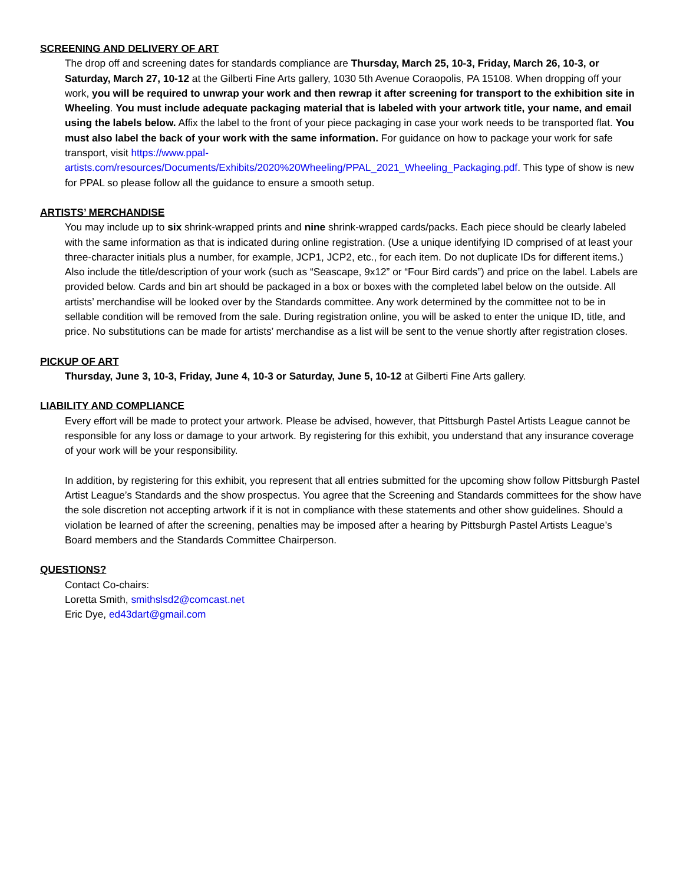SCREENING AND DELIVERY OF ART
The drop off and screening dates for standards compliance are Thursday, March 25, 10-3, Friday, March 26, 10-3, or Saturday, March 27, 10-12 at the Gilberti Fine Arts gallery, 1030 5th Avenue Coraopolis, PA 15108. When dropping off your work, you will be required to unwrap your work and then rewrap it after screening for transport to the exhibition site in Wheeling. You must include adequate packaging material that is labeled with your artwork title, your name, and email using the labels below. Affix the label to the front of your piece packaging in case your work needs to be transported flat. You must also label the back of your work with the same information. For guidance on how to package your work for safe transport, visit https://www.ppal-artists.com/resources/Documents/Exhibits/2020%20Wheeling/PPAL_2021_Wheeling_Packaging.pdf. This type of show is new for PPAL so please follow all the guidance to ensure a smooth setup.
ARTISTS’ MERCHANDISE
You may include up to six shrink-wrapped prints and nine shrink-wrapped cards/packs. Each piece should be clearly labeled with the same information as that is indicated during online registration. (Use a unique identifying ID comprised of at least your three-character initials plus a number, for example, JCP1, JCP2, etc., for each item. Do not duplicate IDs for different items.) Also include the title/description of your work (such as “Seascape, 9x12” or “Four Bird cards”) and price on the label. Labels are provided below. Cards and bin art should be packaged in a box or boxes with the completed label below on the outside. All artists’ merchandise will be looked over by the Standards committee. Any work determined by the committee not to be in sellable condition will be removed from the sale. During registration online, you will be asked to enter the unique ID, title, and price. No substitutions can be made for artists’ merchandise as a list will be sent to the venue shortly after registration closes.
PICKUP OF ART
Thursday, June 3, 10-3, Friday, June 4, 10-3 or Saturday, June 5, 10-12 at Gilberti Fine Arts gallery.
LIABILITY AND COMPLIANCE
Every effort will be made to protect your artwork. Please be advised, however, that Pittsburgh Pastel Artists League cannot be responsible for any loss or damage to your artwork. By registering for this exhibit, you understand that any insurance coverage of your work will be your responsibility.
In addition, by registering for this exhibit, you represent that all entries submitted for the upcoming show follow Pittsburgh Pastel Artist League’s Standards and the show prospectus. You agree that the Screening and Standards committees for the show have the sole discretion not accepting artwork if it is not in compliance with these statements and other show guidelines. Should a violation be learned of after the screening, penalties may be imposed after a hearing by Pittsburgh Pastel Artists League’s Board members and the Standards Committee Chairperson.
QUESTIONS?
Contact Co-chairs:
Loretta Smith, smithslsd2@comcast.net
Eric Dye, ed43dart@gmail.com